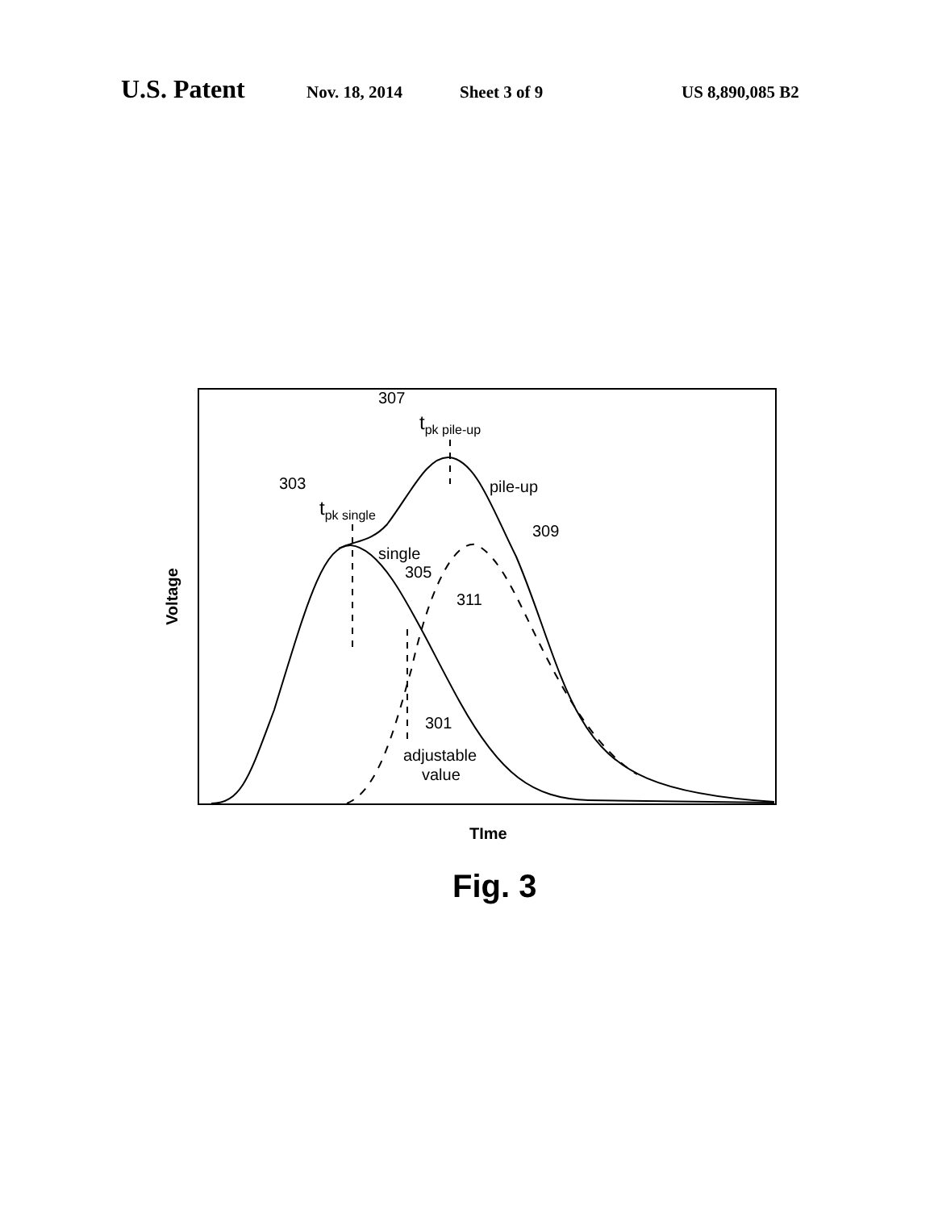U.S. Patent Nov. 18, 2014 Sheet 3 of 9 US 8,890,085 B2
307
tpk pile-up
303
tpk single
pile-up
309
single
305
311
301
adjustable
value
Voltage
TIme
Fig. 3